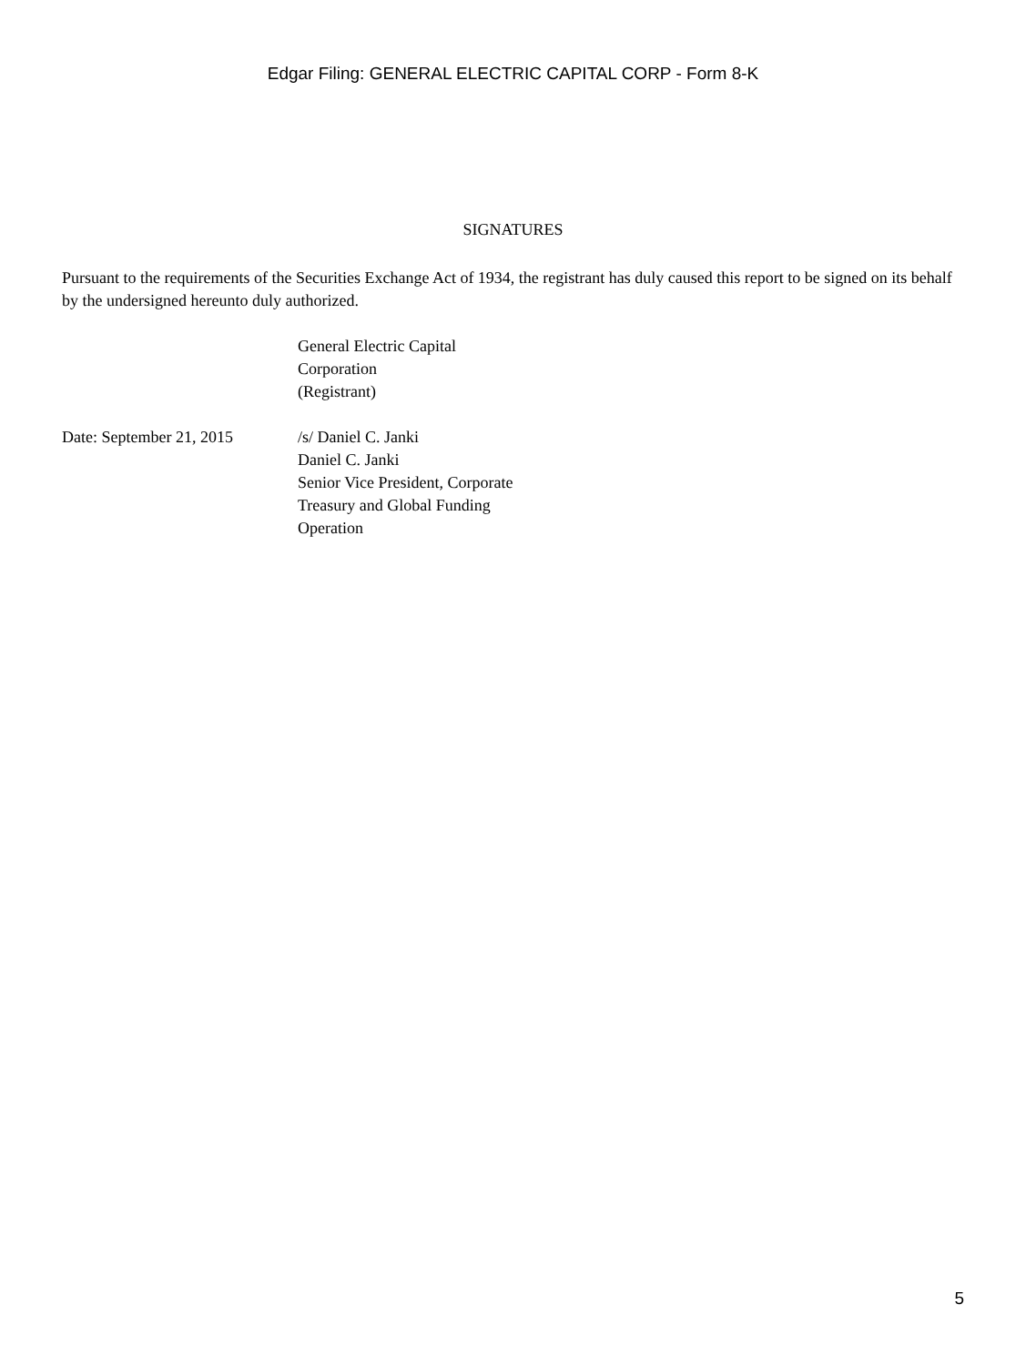Edgar Filing: GENERAL ELECTRIC CAPITAL CORP - Form 8-K
SIGNATURES
Pursuant to the requirements of the Securities Exchange Act of 1934, the registrant has duly caused this report to be signed on its behalf by the undersigned hereunto duly authorized.
General Electric Capital
Corporation
(Registrant)
Date: September 21, 2015
/s/ Daniel C. Janki
Daniel C. Janki
Senior Vice President, Corporate
Treasury and Global Funding
Operation
5